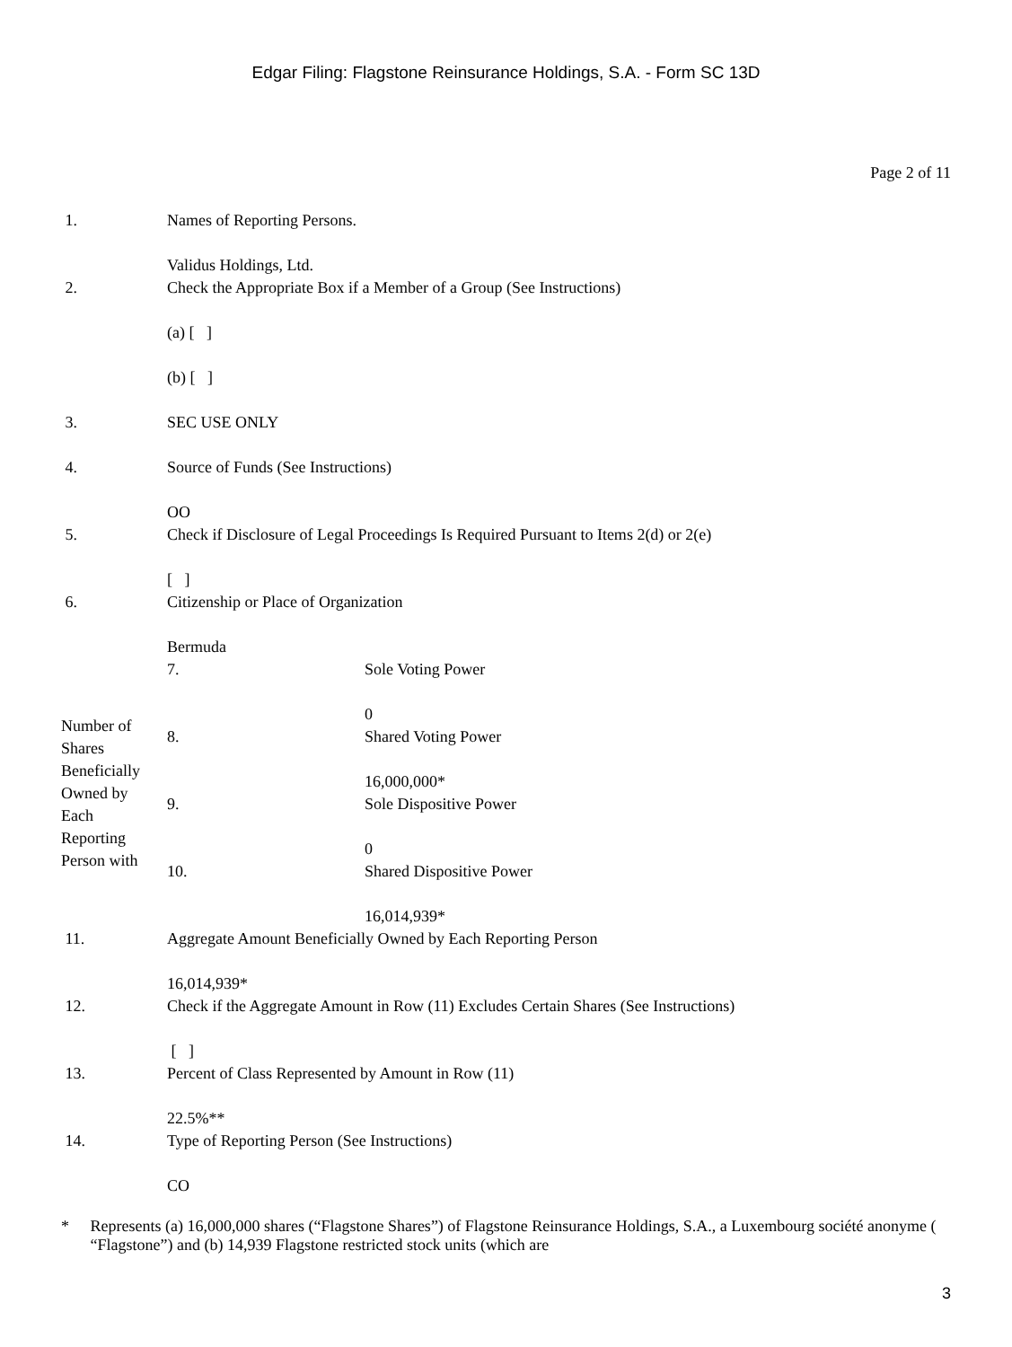Edgar Filing: Flagstone Reinsurance Holdings, S.A. - Form SC 13D
Page 2 of 11
| 1. | Names of Reporting Persons. Validus Holdings, Ltd. | | |
| 2. | Check the Appropriate Box if a Member of a Group (See Instructions) (a) [ ] (b) [ ] | | |
| 3. | SEC USE ONLY | | |
| 4. | Source of Funds (See Instructions) OO | | |
| 5. | Check if Disclosure of Legal Proceedings Is Required Pursuant to Items 2(d) or 2(e) [ ] | | |
| 6. | Citizenship or Place of Organization Bermuda | | |
| Number of Shares Beneficially Owned by Each Reporting Person with | | 7. | Sole Voting Power 0 |
| | | 8. | Shared Voting Power 16,000,000* |
| | | 9. | Sole Dispositive Power 0 |
| | | 10. | Shared Dispositive Power 16,014,939* |
| 11. | Aggregate Amount Beneficially Owned by Each Reporting Person 16,014,939* | | |
| 12. | Check if the Aggregate Amount in Row (11) Excludes Certain Shares (See Instructions) [ ] | | |
| 13. | Percent of Class Represented by Amount in Row (11) 22.5%** | | |
| 14. | Type of Reporting Person (See Instructions) CO | | |
* Represents (a) 16,000,000 shares (“Flagstone Shares”) of Flagstone Reinsurance Holdings, S.A., a Luxembourg société anonyme ( “Flagstone”) and (b) 14,939 Flagstone restricted stock units (which are
3